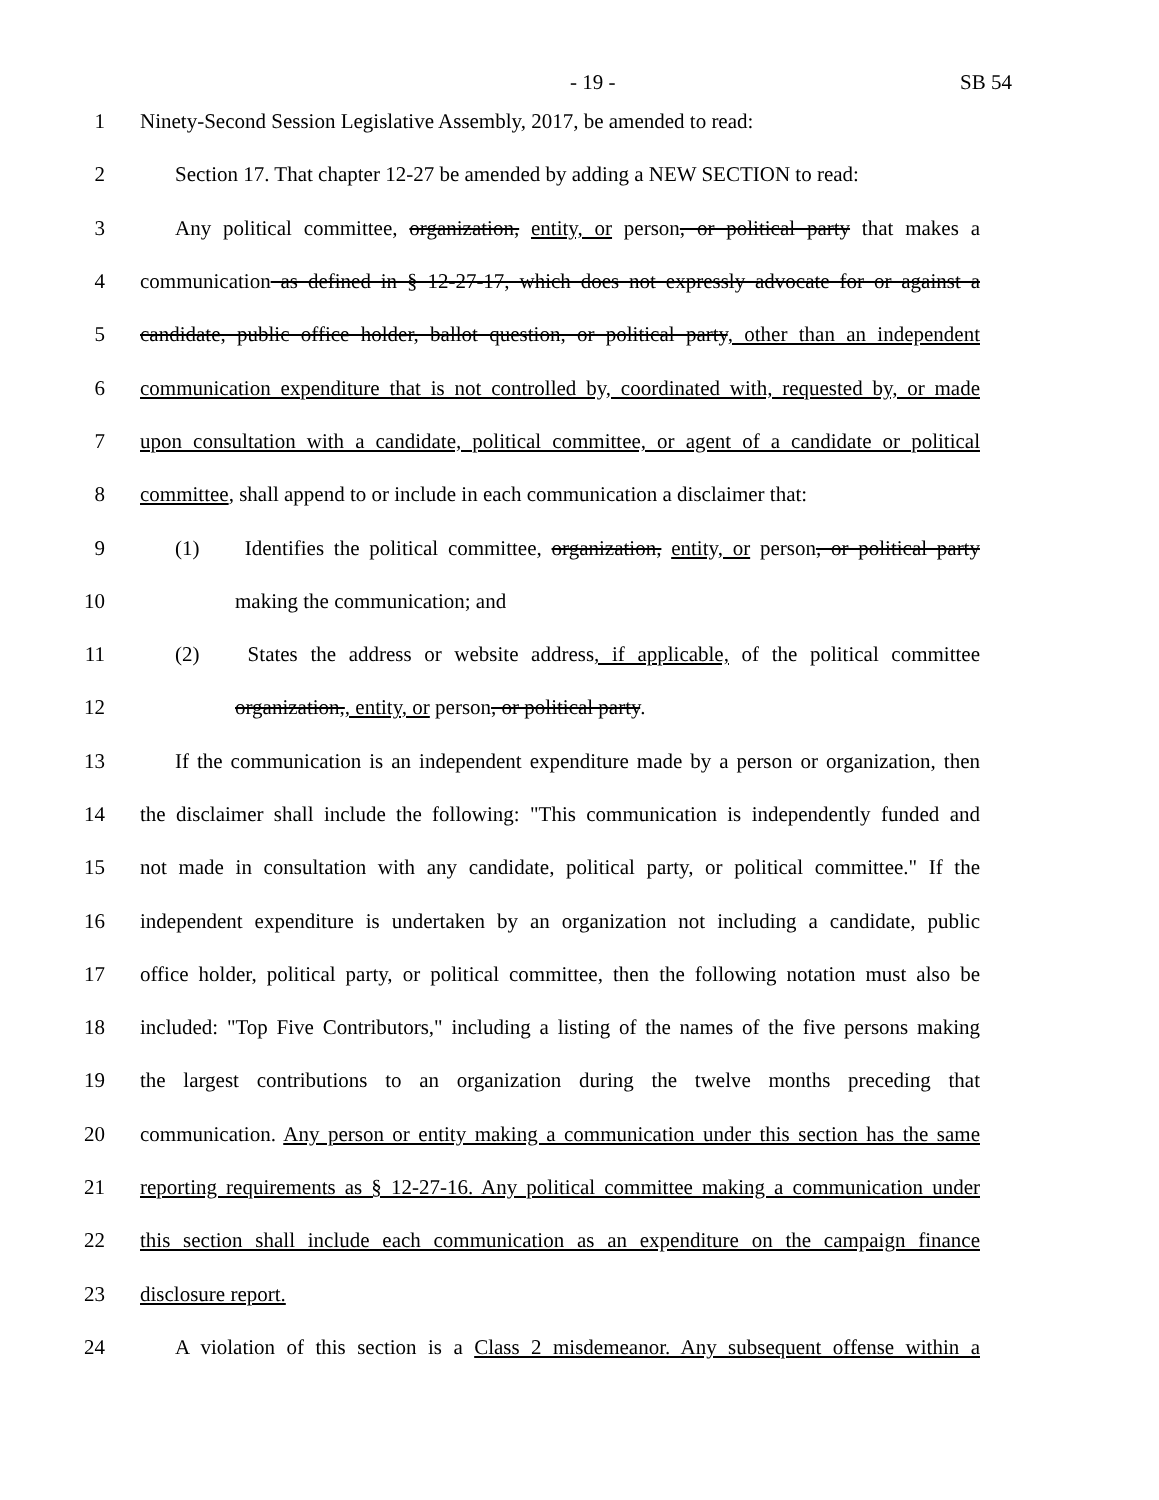- 19 - SB 54
1 Ninety-Second Session Legislative Assembly, 2017, be amended to read:
2 Section 17. That chapter 12-27 be amended by adding a NEW SECTION to read:
3 Any political committee, organization, entity, or person, or political party that makes a
4 communication as defined in § 12-27-17, which does not expressly advocate for or against a
5 candidate, public office holder, ballot question, or political party, other than an independent
6 communication expenditure that is not controlled by, coordinated with, requested by, or made
7 upon consultation with a candidate, political committee, or agent of a candidate or political
8 committee, shall append to or include in each communication a disclaimer that:
9 (1) Identifies the political committee, organization, entity, or person, or political party
10 making the communication; and
11 (2) States the address or website address, if applicable, of the political committee
12 organization,, entity, or person, or political party.
13 If the communication is an independent expenditure made by a person or organization, then
14 the disclaimer shall include the following: "This communication is independently funded and
15 not made in consultation with any candidate, political party, or political committee." If the
16 independent expenditure is undertaken by an organization not including a candidate, public
17 office holder, political party, or political committee, then the following notation must also be
18 included: "Top Five Contributors," including a listing of the names of the five persons making
19 the largest contributions to an organization during the twelve months preceding that
20 communication. Any person or entity making a communication under this section has the same
21 reporting requirements as § 12-27-16. Any political committee making a communication under
22 this section shall include each communication as an expenditure on the campaign finance
23 disclosure report.
24 A violation of this section is a Class 2 misdemeanor. Any subsequent offense within a